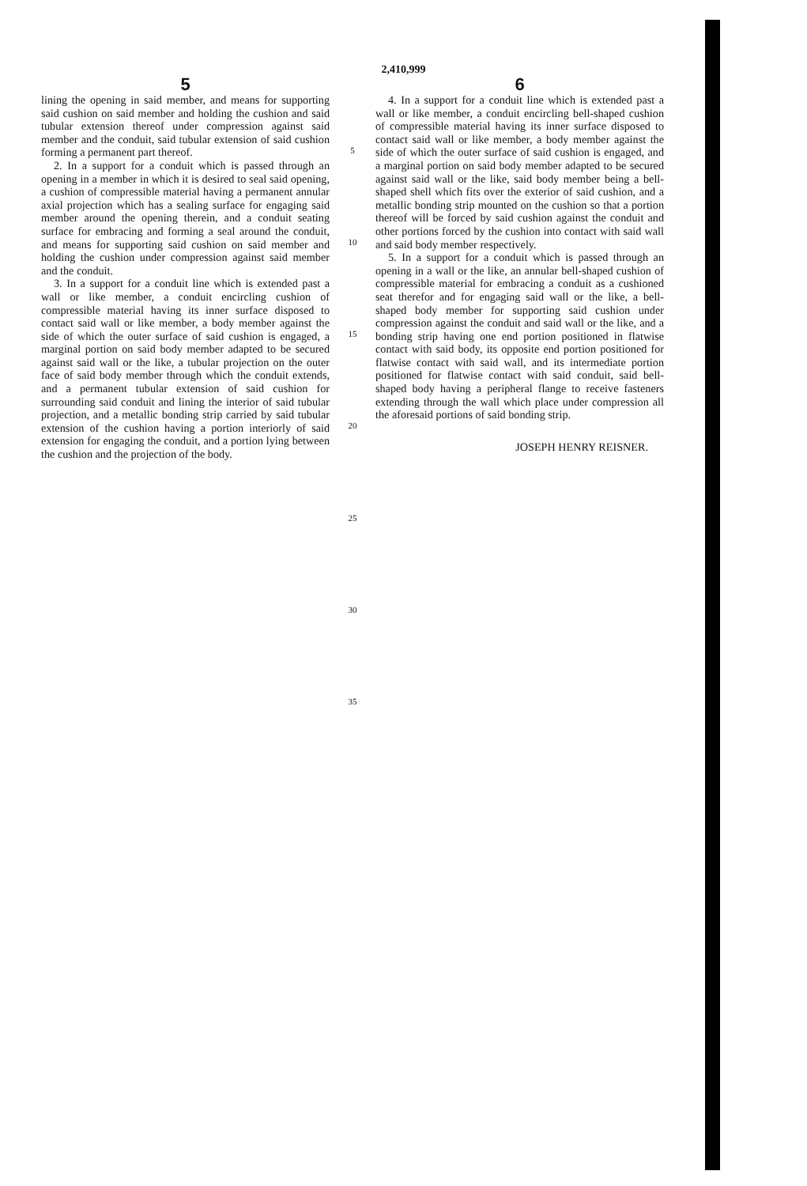2,410,999
5
lining the opening in said member, and means for supporting said cushion on said member and holding the cushion and said tubular extension thereof under compression against said member and the conduit, said tubular extension of said cushion forming a permanent part thereof.
2. In a support for a conduit which is passed through an opening in a member in which it is desired to seal said opening, a cushion of compressible material having a permanent annular axial projection which has a sealing surface for engaging said member around the opening therein, and a conduit seating surface for embracing and forming a seal around the conduit, and means for supporting said cushion on said member and holding the cushion under compression against said member and the conduit.
3. In a support for a conduit line which is extended past a wall or like member, a conduit encircling cushion of compressible material having its inner surface disposed to contact said wall or like member, a body member against the side of which the outer surface of said cushion is engaged, a marginal portion on said body member adapted to be secured against said wall or the like, a tubular projection on the outer face of said body member through which the conduit extends, and a permanent tubular extension of said cushion for surrounding said conduit and lining the interior of said tubular projection, and a metallic bonding strip carried by said tubular extension of the cushion having a portion interiorly of said extension for engaging the conduit, and a portion lying between the cushion and the projection of the body.
5
10
15
20
25
30
35
6
4. In a support for a conduit line which is extended past a wall or like member, a conduit encircling bell-shaped cushion of compressible material having its inner surface disposed to contact said wall or like member, a body member against the side of which the outer surface of said cushion is engaged, and a marginal portion on said body member adapted to be secured against said wall or the like, said body member being a bell-shaped shell which fits over the exterior of said cushion, and a metallic bonding strip mounted on the cushion so that a portion thereof will be forced by said cushion against the conduit and other portions forced by the cushion into contact with said wall and said body member respectively.
5. In a support for a conduit which is passed through an opening in a wall or the like, an annular bell-shaped cushion of compressible material for embracing a conduit as a cushioned seat therefor and for engaging said wall or the like, a bell-shaped body member for supporting said cushion under compression against the conduit and said wall or the like, and a bonding strip having one end portion positioned in flatwise contact with said body, its opposite end portion positioned for flatwise contact with said wall, and its intermediate portion positioned for flatwise contact with said conduit, said bell-shaped body having a peripheral flange to receive fasteners extending through the wall which place under compression all the aforesaid portions of said bonding strip.
JOSEPH HENRY REISNER.